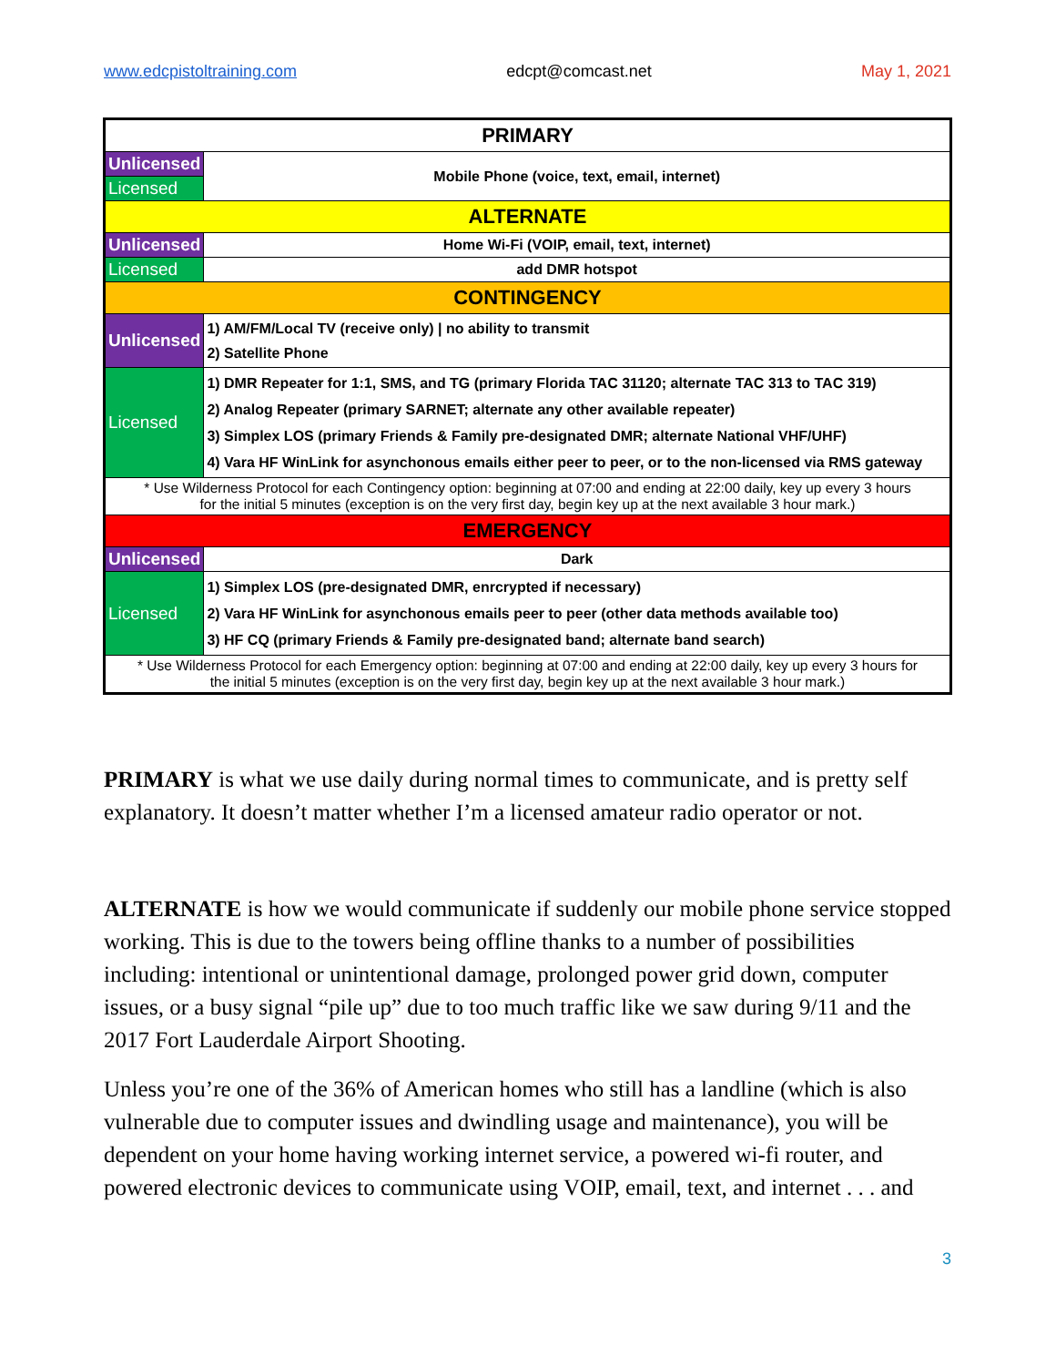www.edcpistoltraining.com edcpt@comcast.net May 1, 2021
| PRIMARY | |
| Unlicensed | Mobile Phone (voice, text, email, internet) |
| Licensed | |
| ALTERNATE | |
| Unlicensed | Home Wi-Fi (VOIP, email, text, internet) |
| Licensed | add DMR hotspot |
| CONTINGENCY | |
| Unlicensed | 1) AM/FM/Local TV (receive only) / no ability to transmit 2) Satellite Phone |
| Licensed | 1) DMR Repeater for 1:1, SMS, and TG (primary Florida TAC 31120; alternate TAC 313 to TAC 319) 2) Analog Repeater (primary SARNET; alternate any other available repeater) 3) Simplex LOS (primary Friends & Family pre-designated DMR; alternate National VHF/UHF) 4) Vara HF WinLink for asynchonous emails either peer to peer, or to the non-licensed via RMS gateway |
| * Use Wilderness Protocol for each Contingency option: beginning at 07:00 and ending at 22:00 daily, key up every 3 hours for the initial 5 minutes (exception is on the very first day, begin key up at the next available 3 hour mark.) | |
| EMERGENCY | |
| Unlicensed | Dark |
| Licensed | 1) Simplex LOS (pre-designated DMR, enrcrypted if necessary) 2) Vara HF WinLink for asynchonous emails peer to peer (other data methods available too) 3) HF CQ (primary Friends & Family pre-designated band; alternate band search) |
| * Use Wilderness Protocol for each Emergency option: beginning at 07:00 and ending at 22:00 daily, key up every 3 hours for the initial 5 minutes (exception is on the very first day, begin key up at the next available 3 hour mark.) | |
PRIMARY is what we use daily during normal times to communicate, and is pretty self explanatory. It doesn’t matter whether I’m a licensed amateur radio operator or not.
ALTERNATE is how we would communicate if suddenly our mobile phone service stopped working. This is due to the towers being offline thanks to a number of possibilities including: intentional or unintentional damage, prolonged power grid down, computer issues, or a busy signal “pile up” due to too much traffic like we saw during 9/11 and the 2017 Fort Lauderdale Airport Shooting.
Unless you’re one of the 36% of American homes who still has a landline (which is also vulnerable due to computer issues and dwindling usage and maintenance), you will be dependent on your home having working internet service, a powered wi-fi router, and powered electronic devices to communicate using VOIP, email, text, and internet . . . and
3